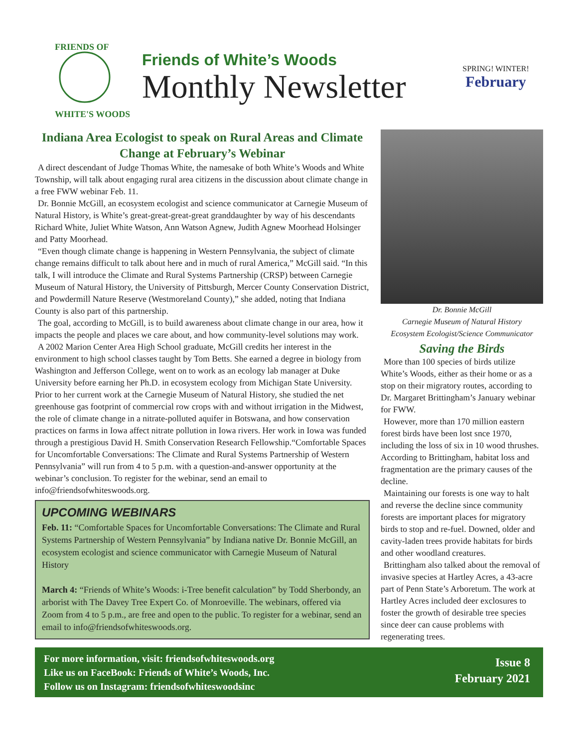FRIENDS OF
WHITE'S WOODS
Friends of White’s Woods
Monthly Newsletter
SPRING! WINTER!
February
Indiana Area Ecologist to speak on Rural Areas and Climate Change at February’s Webinar
A direct descendant of Judge Thomas White, the namesake of both White’s Woods and White Township, will talk about engaging rural area citizens in the discussion about climate change in a free FWW webinar Feb. 11.
Dr. Bonnie McGill, an ecosystem ecologist and science communicator at Carnegie Museum of Natural History, is White’s great-great-great-great granddaughter by way of his descendants Richard White, Juliet White Watson, Ann Watson Agnew, Judith Agnew Moorhead Holsinger and Patty Moorhead.
“Even though climate change is happening in Western Pennsylvania, the subject of climate change remains difficult to talk about here and in much of rural America,” McGill said. “In this talk, I will introduce the Climate and Rural Systems Partnership (CRSP) between Carnegie Museum of Natural History, the University of Pittsburgh, Mercer County Conservation District, and Powdermill Nature Reserve (Westmoreland County),” she added, noting that Indiana County is also part of this partnership.
The goal, according to McGill, is to build awareness about climate change in our area, how it impacts the people and places we care about, and how community-level solutions may work.
A 2002 Marion Center Area High School graduate, McGill credits her interest in the environment to high school classes taught by Tom Betts. She earned a degree in biology from Washington and Jefferson College, went on to work as an ecology lab manager at Duke University before earning her Ph.D. in ecosystem ecology from Michigan State University. Prior to her current work at the Carnegie Museum of Natural History, she studied the net greenhouse gas footprint of commercial row crops with and without irrigation in the Midwest, the role of climate change in a nitrate-polluted aquifer in Botswana, and how conservation practices on farms in Iowa affect nitrate pollution in Iowa rivers. Her work in Iowa was funded through a prestigious David H. Smith Conservation Research Fellowship.“Comfortable Spaces for Uncomfortable Conversations: The Climate and Rural Systems Partnership of Western Pennsylvania” will run from 4 to 5 p.m. with a question-and-answer opportunity at the webinar’s conclusion. To register for the webinar, send an email to info@friendsofwhiteswoods.org.
UPCOMING WEBINARS
Feb. 11: “Comfortable Spaces for Uncomfortable Conversations: The Climate and Rural Systems Partnership of Western Pennsylvania” by Indiana native Dr. Bonnie McGill, an ecosystem ecologist and science communicator with Carnegie Museum of Natural History
March 4: “Friends of White’s Woods: i-Tree benefit calculation” by Todd Sherbondy, an arborist with The Davey Tree Expert Co. of Monroeville. The webinars, offered via Zoom from 4 to 5 p.m., are free and open to the public. To register for a webinar, send an email to info@friendsofwhiteswoods.org.
Dr. Bonnie McGill
Carnegie Museum of Natural History
Ecosystem Ecologist/Science Communicator
Saving the Birds
More than 100 species of birds utilize White’s Woods, either as their home or as a stop on their migratory routes, according to Dr. Margaret Brittingham’s January webinar for FWW.
However, more than 170 million eastern forest birds have been lost snce 1970, including the loss of six in 10 wood thrushes. According to Brittingham, habitat loss and fragmentation are the primary causes of the decline.
Maintaining our forests is one way to halt and reverse the decline since community forests are important places for migratory birds to stop and re-fuel. Downed, older and cavity-laden trees provide habitats for birds and other woodland creatures.
Brittingham also talked about the removal of invasive species at Hartley Acres, a 43-acre part of Penn State’s Arboretum. The work at Hartley Acres included deer exclosures to foster the growth of desirable tree species since deer can cause problems with regenerating trees.
For more information, visit: friendsofwhiteswoods.org
Like us on FaceBook: Friends of White’s Woods, Inc.
Follow us on Instagram: friendsofwhiteswoodsinc
Issue 8
February 2021